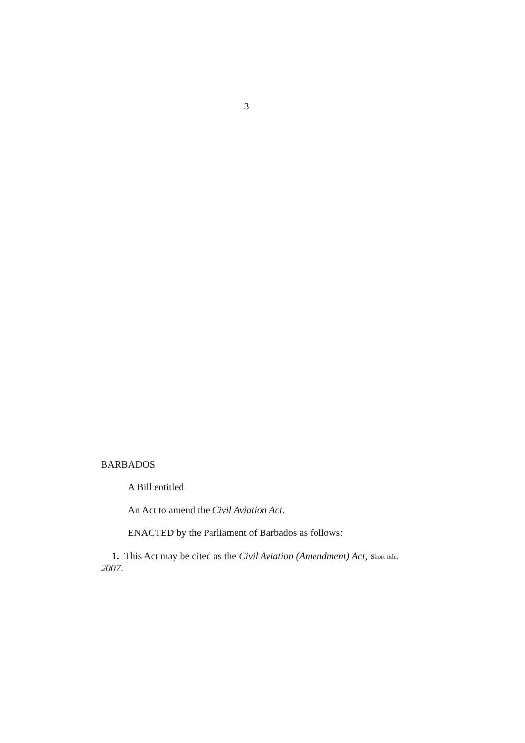3
BARBADOS
A Bill entitled
An Act to amend the Civil Aviation Act.
ENACTED by the Parliament of Barbados as follows:
1. This Act may be cited as the Civil Aviation (Amendment) Act, 2007.
Short title.